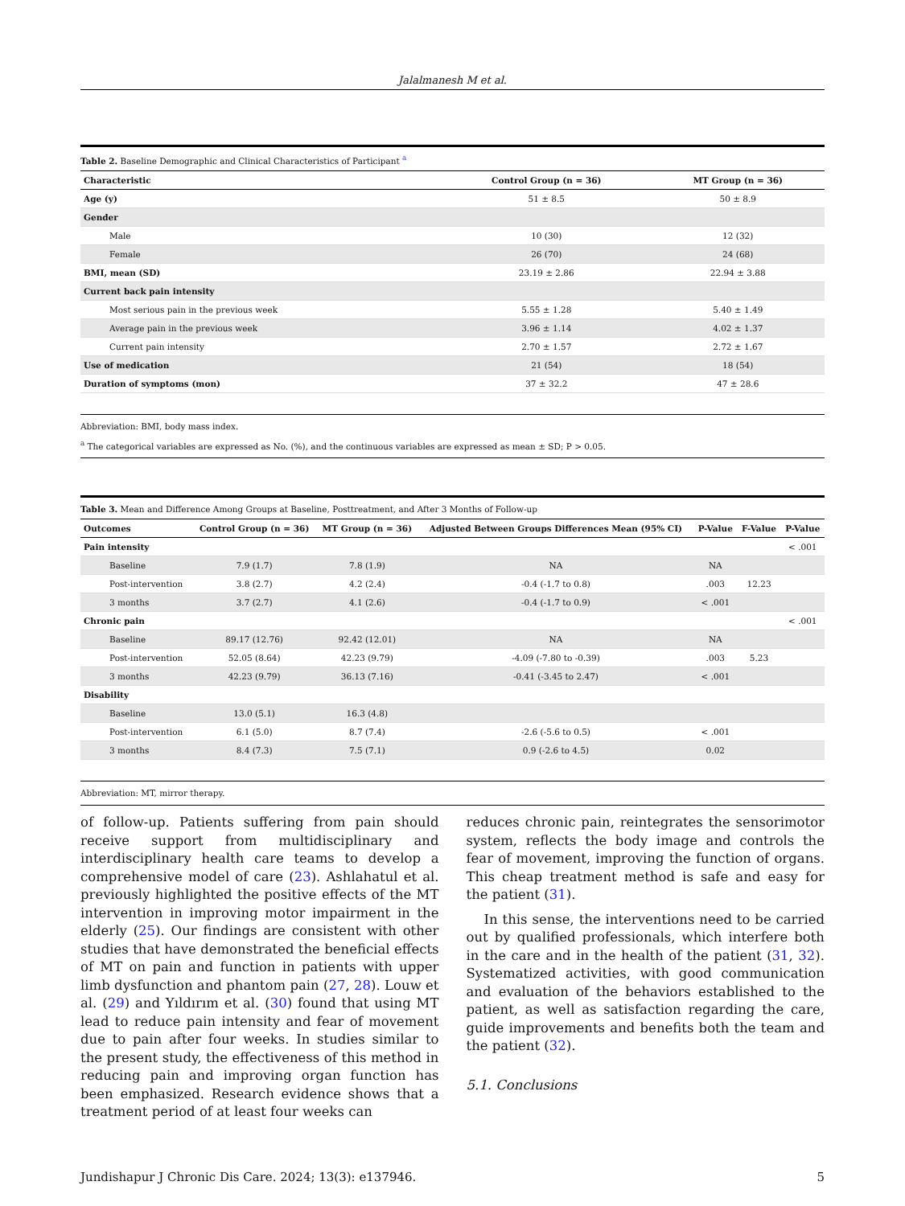Jalalmanesh M et al.
Table 2. Baseline Demographic and Clinical Characteristics of Participant <sup>a</sup>
| Characteristic | Control Group (n = 36) | MT Group (n = 36) |
| --- | --- | --- |
| Age (y) | 51 ± 8.5 | 50 ± 8.9 |
| Gender | | |
| Male | 10 (30) | 12 (32) |
| Female | 26 (70) | 24 (68) |
| BMI, mean (SD) | 23.19 ± 2.86 | 22.94 ± 3.88 |
| Current back pain intensity | | |
| Most serious pain in the previous week | 5.55 ± 1.28 | 5.40 ± 1.49 |
| Average pain in the previous week | 3.96 ± 1.14 | 4.02 ± 1.37 |
| Current pain intensity | 2.70 ± 1.57 | 2.72 ± 1.67 |
| Use of medication | 21 (54) | 18 (54) |
| Duration of symptoms (mon) | 37 ± 32.2 | 47 ± 28.6 |
Abbreviation: BMI, body mass index.
<sup>a</sup> The categorical variables are expressed as No. (%), and the continuous variables are expressed as mean ± SD; P > 0.05.
Table 3. Mean and Difference Among Groups at Baseline, Posttreatment, and After 3 Months of Follow-up
| Outcomes | Control Group (n = 36) | MT Group (n = 36) | Adjusted Between Groups Differences Mean (95% CI) | P-Value | F-Value | P-Value |
| --- | --- | --- | --- | --- | --- | --- |
| Pain intensity | | | | | | < .001 |
| Baseline | 7.9 (1.7) | 7.8 (1.9) | NA | NA | | |
| Post-intervention | 3.8 (2.7) | 4.2 (2.4) | -0.4 (-1.7 to 0.8) | .003 | 12.23 | |
| 3 months | 3.7 (2.7) | 4.1 (2.6) | -0.4 (-1.7 to 0.9) | < .001 | | |
| Chronic pain | | | | | | < .001 |
| Baseline | 89.17 (12.76) | 92.42 (12.01) | NA | NA | | |
| Post-intervention | 52.05 (8.64) | 42.23 (9.79) | -4.09 (-7.80 to -0.39) | .003 | 5.23 | |
| 3 months | 42.23 (9.79) | 36.13 (7.16) | -0.41 (-3.45 to 2.47) | < .001 | | |
| Disability | | | | | | |
| Baseline | 13.0 (5.1) | 16.3 (4.8) | | | | |
| Post-intervention | 6.1 (5.0) | 8.7 (7.4) | -2.6 (-5.6 to 0.5) | < .001 | | |
| 3 months | 8.4 (7.3) | 7.5 (7.1) | 0.9 (-2.6 to 4.5) | 0.02 | | |
Abbreviation: MT, mirror therapy.
of follow-up. Patients suffering from pain should receive support from multidisciplinary and interdisciplinary health care teams to develop a comprehensive model of care (23). Ashlahatul et al. previously highlighted the positive effects of the MT intervention in improving motor impairment in the elderly (25). Our findings are consistent with other studies that have demonstrated the beneficial effects of MT on pain and function in patients with upper limb dysfunction and phantom pain (27, 28). Louw et al. (29) and Yıldırım et al. (30) found that using MT lead to reduce pain intensity and fear of movement due to pain after four weeks. In studies similar to the present study, the effectiveness of this method in reducing pain and improving organ function has been emphasized. Research evidence shows that a treatment period of at least four weeks can
reduces chronic pain, reintegrates the sensorimotor system, reflects the body image and controls the fear of movement, improving the function of organs. This cheap treatment method is safe and easy for the patient (31).
In this sense, the interventions need to be carried out by qualified professionals, which interfere both in the care and in the health of the patient (31, 32). Systematized activities, with good communication and evaluation of the behaviors established to the patient, as well as satisfaction regarding the care, guide improvements and benefits both the team and the patient (32).
5.1. Conclusions
Jundishapur J Chronic Dis Care. 2024; 13(3): e137946. 5